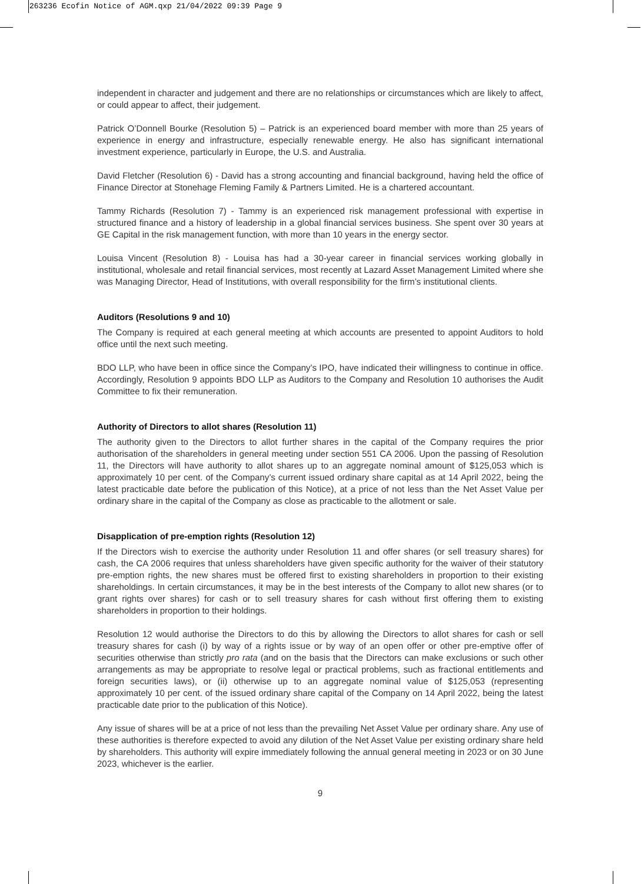263236 Ecofin Notice of AGM.qxp 21/04/2022 09:39 Page 9
independent in character and judgement and there are no relationships or circumstances which are likely to affect, or could appear to affect, their judgement.
Patrick O’Donnell Bourke (Resolution 5) – Patrick is an experienced board member with more than 25 years of experience in energy and infrastructure, especially renewable energy. He also has significant international investment experience, particularly in Europe, the U.S. and Australia.
David Fletcher (Resolution 6) - David has a strong accounting and financial background, having held the office of Finance Director at Stonehage Fleming Family & Partners Limited. He is a chartered accountant.
Tammy Richards (Resolution 7) - Tammy is an experienced risk management professional with expertise in structured finance and a history of leadership in a global financial services business. She spent over 30 years at GE Capital in the risk management function, with more than 10 years in the energy sector.
Louisa Vincent (Resolution 8) - Louisa has had a 30-year career in financial services working globally in institutional, wholesale and retail financial services, most recently at Lazard Asset Management Limited where she was Managing Director, Head of Institutions, with overall responsibility for the firm’s institutional clients.
Auditors (Resolutions 9 and 10)
The Company is required at each general meeting at which accounts are presented to appoint Auditors to hold office until the next such meeting.
BDO LLP, who have been in office since the Company’s IPO, have indicated their willingness to continue in office. Accordingly, Resolution 9 appoints BDO LLP as Auditors to the Company and Resolution 10 authorises the Audit Committee to fix their remuneration.
Authority of Directors to allot shares (Resolution 11)
The authority given to the Directors to allot further shares in the capital of the Company requires the prior authorisation of the shareholders in general meeting under section 551 CA 2006. Upon the passing of Resolution 11, the Directors will have authority to allot shares up to an aggregate nominal amount of $125,053 which is approximately 10 per cent. of the Company’s current issued ordinary share capital as at 14 April 2022, being the latest practicable date before the publication of this Notice), at a price of not less than the Net Asset Value per ordinary share in the capital of the Company as close as practicable to the allotment or sale.
Disapplication of pre-emption rights (Resolution 12)
If the Directors wish to exercise the authority under Resolution 11 and offer shares (or sell treasury shares) for cash, the CA 2006 requires that unless shareholders have given specific authority for the waiver of their statutory pre-emption rights, the new shares must be offered first to existing shareholders in proportion to their existing shareholdings. In certain circumstances, it may be in the best interests of the Company to allot new shares (or to grant rights over shares) for cash or to sell treasury shares for cash without first offering them to existing shareholders in proportion to their holdings.
Resolution 12 would authorise the Directors to do this by allowing the Directors to allot shares for cash or sell treasury shares for cash (i) by way of a rights issue or by way of an open offer or other pre-emptive offer of securities otherwise than strictly pro rata (and on the basis that the Directors can make exclusions or such other arrangements as may be appropriate to resolve legal or practical problems, such as fractional entitlements and foreign securities laws), or (ii) otherwise up to an aggregate nominal value of $125,053 (representing approximately 10 per cent. of the issued ordinary share capital of the Company on 14 April 2022, being the latest practicable date prior to the publication of this Notice).
Any issue of shares will be at a price of not less than the prevailing Net Asset Value per ordinary share. Any use of these authorities is therefore expected to avoid any dilution of the Net Asset Value per existing ordinary share held by shareholders. This authority will expire immediately following the annual general meeting in 2023 or on 30 June 2023, whichever is the earlier.
9